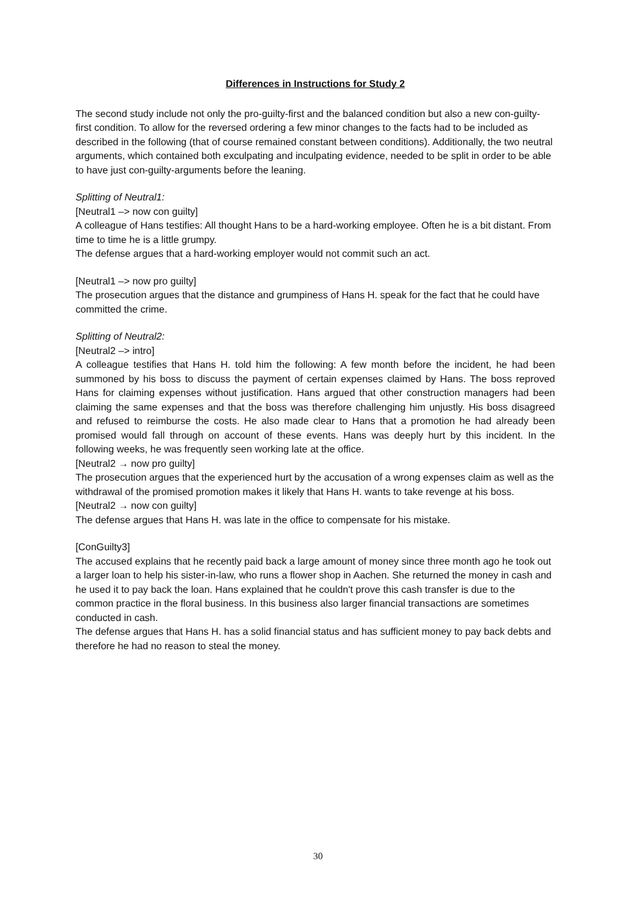Differences in Instructions for Study 2
The second study include not only the pro-guilty-first and the balanced condition but also a new con-guilty-first condition. To allow for the reversed ordering a few minor changes to the facts had to be included as described in the following (that of course remained constant between conditions). Additionally, the two neutral arguments, which contained both exculpating and inculpating evidence, needed to be split in order to be able to have just con-guilty-arguments before the leaning.
Splitting of Neutral1:
[Neutral1 –> now con guilty]
A colleague of Hans testifies: All thought Hans to be a hard-working employee. Often he is a bit distant. From time to time he is a little grumpy.
The defense argues that a hard-working employer would not commit such an act.
[Neutral1 –> now pro guilty]
The prosecution argues that the distance and grumpiness of Hans H. speak for the fact that he could have committed the crime.
Splitting of Neutral2:
[Neutral2 –> intro]
A colleague testifies that Hans H. told him the following: A few month before the incident, he had been summoned by his boss to discuss the payment of certain expenses claimed by Hans. The boss reproved Hans for claiming expenses without justification. Hans argued that other construction managers had been claiming the same expenses and that the boss was therefore challenging him unjustly. His boss disagreed and refused to reimburse the costs. He also made clear to Hans that a promotion he had already been promised would fall through on account of these events. Hans was deeply hurt by this incident. In the following weeks, he was frequently seen working late at the office.
[Neutral2 → now pro guilty]
The prosecution argues that the experienced hurt by the accusation of a wrong expenses claim as well as the withdrawal of the promised promotion makes it likely that Hans H. wants to take revenge at his boss.
[Neutral2 → now con guilty]
The defense argues that Hans H. was late in the office to compensate for his mistake.
[ConGuilty3]
The accused explains that he recently paid back a large amount of money since three month ago he took out a larger loan to help his sister-in-law, who runs a flower shop in Aachen. She returned the money in cash and he used it to pay back the loan. Hans explained that he couldn't prove this cash transfer is due to the common practice in the floral business. In this business also larger financial transactions are sometimes conducted in cash.
The defense argues that Hans H. has a solid financial status and has sufficient money to pay back debts and therefore he had no reason to steal the money.
30